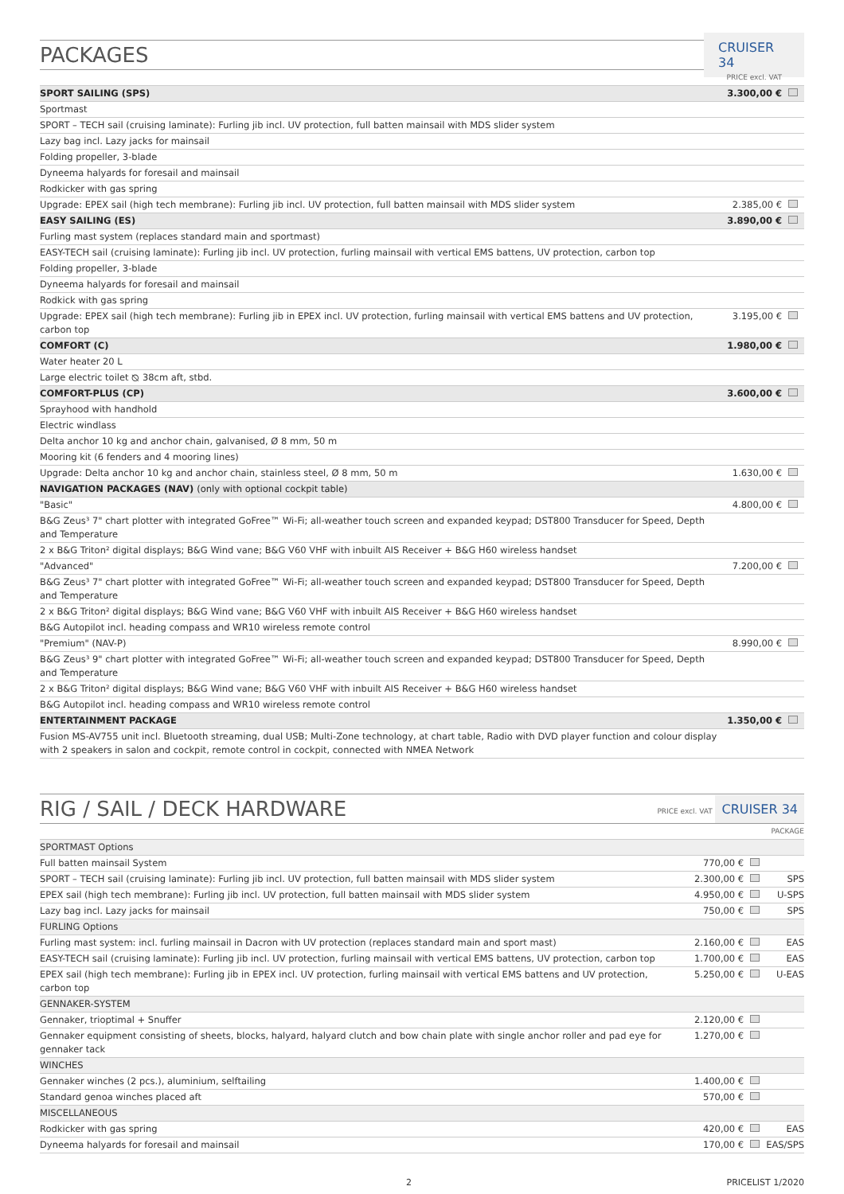PACKAGES
CRUISER 34
| | PRICE excl. VAT | |
| SPORT SAILING (SPS) | 3.300,00 € | |
| Sportmast | | |
| SPORT – TECH sail (cruising laminate): Furling jib incl. UV protection, full batten mainsail with MDS slider system | | |
| Lazy bag incl. Lazy jacks for mainsail | | |
| Folding propeller, 3-blade | | |
| Dyneema halyards for foresail and mainsail | | |
| Rodkicker with gas spring | | |
| Upgrade: EPEX sail (high tech membrane): Furling jib incl. UV protection, full batten mainsail with MDS slider system | 2.385,00 € | |
| EASY SAILING (ES) | 3.890,00 € | |
| Furling mast system (replaces standard main and sportmast) | | |
| EASY-TECH sail (cruising laminate): Furling jib incl. UV protection, furling mainsail with vertical EMS battens, UV protection, carbon top | | |
| Folding propeller, 3-blade | | |
| Dyneema halyards for foresail and mainsail | | |
| Rodkick with gas spring | | |
| Upgrade: EPEX sail (high tech membrane): Furling jib in EPEX incl. UV protection, furling mainsail with vertical EMS battens and UV protection, carbon top | 3.195,00 € | |
| COMFORT (C) | 1.980,00 € | |
| Water heater 20 L | | |
| Large electric toilet ⦰ 38cm aft, stbd. | | |
| COMFORT-PLUS (CP) | 3.600,00 € | |
| Sprayhood with handhold | | |
| Electric windlass | | |
| Delta anchor 10 kg and anchor chain, galvanised, Ø 8 mm, 50 m | | |
| Mooring kit (6 fenders and 4 mooring lines) | | |
| Upgrade: Delta anchor 10 kg and anchor chain, stainless steel, Ø 8 mm, 50 m | 1.630,00 € | |
| NAVIGATION PACKAGES (NAV) (only with optional cockpit table) | | |
| "Basic" | 4.800,00 € | |
| B&G Zeus³ 7" chart plotter with integrated GoFree™ Wi-Fi; all-weather touch screen and expanded keypad; DST800 Transducer for Speed, Depth and Temperature | | |
| 2 x B&G Triton² digital displays; B&G Wind vane; B&G V60 VHF with inbuilt AIS Receiver + B&G H60 wireless handset | | |
| "Advanced" | 7.200,00 € | |
| B&G Zeus³ 7" chart plotter with integrated GoFree™ Wi-Fi; all-weather touch screen and expanded keypad; DST800 Transducer for Speed, Depth and Temperature | | |
| 2 x B&G Triton² digital displays; B&G Wind vane; B&G V60 VHF with inbuilt AIS Receiver + B&G H60 wireless handset | | |
| B&G Autopilot incl. heading compass and WR10 wireless remote control | | |
| "Premium" (NAV-P) | 8.990,00 € | |
| B&G Zeus³ 9" chart plotter with integrated GoFree™ Wi-Fi; all-weather touch screen and expanded keypad; DST800 Transducer for Speed, Depth and Temperature | | |
| 2 x B&G Triton² digital displays; B&G Wind vane; B&G V60 VHF with inbuilt AIS Receiver + B&G H60 wireless handset | | |
| B&G Autopilot incl. heading compass and WR10 wireless remote control | | |
| ENTERTAINMENT PACKAGE | 1.350,00 € | |
| Fusion MS-AV755 unit incl. Bluetooth streaming, dual USB; Multi-Zone technology, at chart table, Radio with DVD player function and colour display with 2 speakers in salon and cockpit, remote control in cockpit, connected with NMEA Network | | |
RIG / SAIL / DECK HARDWARE
PRICE excl. VAT CRUISER 34
| | | | PACKAGE |
| SPORTMAST Options | | | |
| Full batten mainsail System | 770,00 € | | |
| SPORT – TECH sail (cruising laminate): Furling jib incl. UV protection, full batten mainsail with MDS slider system | 2.300,00 € | | SPS |
| EPEX sail (high tech membrane): Furling jib incl. UV protection, full batten mainsail with MDS slider system | 4.950,00 € | | U-SPS |
| Lazy bag incl. Lazy jacks for mainsail | 750,00 € | | SPS |
| FURLING Options | | | |
| Furling mast system: incl. furling mainsail in Dacron with UV protection (replaces standard main and sport mast) | 2.160,00 € | | EAS |
| EASY-TECH sail (cruising laminate): Furling jib incl. UV protection, furling mainsail with vertical EMS battens, UV protection, carbon top | 1.700,00 € | | EAS |
| EPEX sail (high tech membrane): Furling jib in EPEX incl. UV protection, furling mainsail with vertical EMS battens and UV protection, carbon top | 5.250,00 € | | U-EAS |
| GENNAKER-SYSTEM | | | |
| Gennaker, trioptimal + Snuffer | 2.120,00 € | | |
| Gennaker equipment consisting of sheets, blocks, halyard, halyard clutch and bow chain plate with single anchor roller and pad eye for gennaker tack | 1.270,00 € | | |
| WINCHES | | | |
| Gennaker winches (2 pcs.), aluminium, selftailing | 1.400,00 € | | |
| Standard genoa winches placed aft | 570,00 € | | |
| MISCELLANEOUS | | | |
| Rodkicker with gas spring | 420,00 € | | EAS |
| Dyneema halyards for foresail and mainsail | 170,00 € | | EAS/SPS |
2 PRICELIST 1/2020